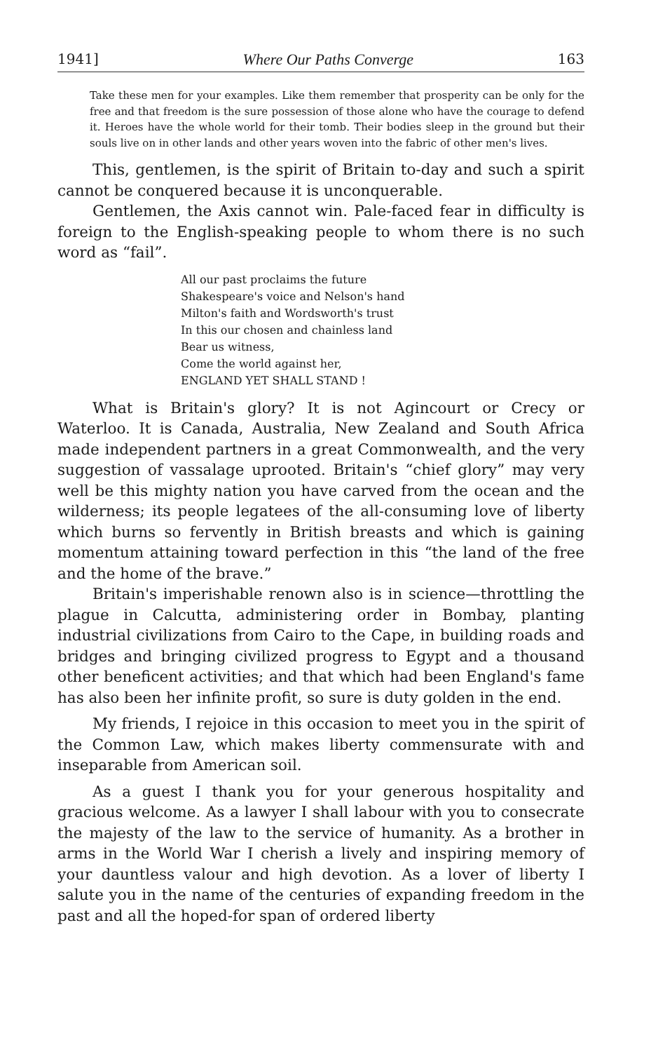1941] Where Our Paths Converge 163
Take these men for your examples. Like them remember that prosperity can be only for the free and that freedom is the sure possession of those alone who have the courage to defend it. Heroes have the whole world for their tomb. Their bodies sleep in the ground but their souls live on in other lands and other years woven into the fabric of other men's lives.
This, gentlemen, is the spirit of Britain to-day and such a spirit cannot be conquered because it is unconquerable.
Gentlemen, the Axis cannot win. Pale-faced fear in difficulty is foreign to the English-speaking people to whom there is no such word as “fail”.
All our past proclaims the future
Shakespeare's voice and Nelson's hand
Milton's faith and Wordsworth's trust
In this our chosen and chainless land
Bear us witness,
Come the world against her,
ENGLAND YET SHALL STAND !
What is Britain's glory? It is not Agincourt or Crecy or Waterloo. It is Canada, Australia, New Zealand and South Africa made independent partners in a great Commonwealth, and the very suggestion of vassalage uprooted. Britain's “chief glory” may very well be this mighty nation you have carved from the ocean and the wilderness; its people legatees of the all-consuming love of liberty which burns so fervently in British breasts and which is gaining momentum attaining toward perfection in this “the land of the free and the home of the brave.”
Britain's imperishable renown also is in science—throttling the plague in Calcutta, administering order in Bombay, planting industrial civilizations from Cairo to the Cape, in building roads and bridges and bringing civilized progress to Egypt and a thousand other beneficent activities; and that which had been England's fame has also been her infinite profit, so sure is duty golden in the end.
My friends, I rejoice in this occasion to meet you in the spirit of the Common Law, which makes liberty commensurate with and inseparable from American soil.
As a guest I thank you for your generous hospitality and gracious welcome. As a lawyer I shall labour with you to consecrate the majesty of the law to the service of humanity. As a brother in arms in the World War I cherish a lively and inspiring memory of your dauntless valour and high devotion. As a lover of liberty I salute you in the name of the centuries of expanding freedom in the past and all the hoped-for span of ordered liberty